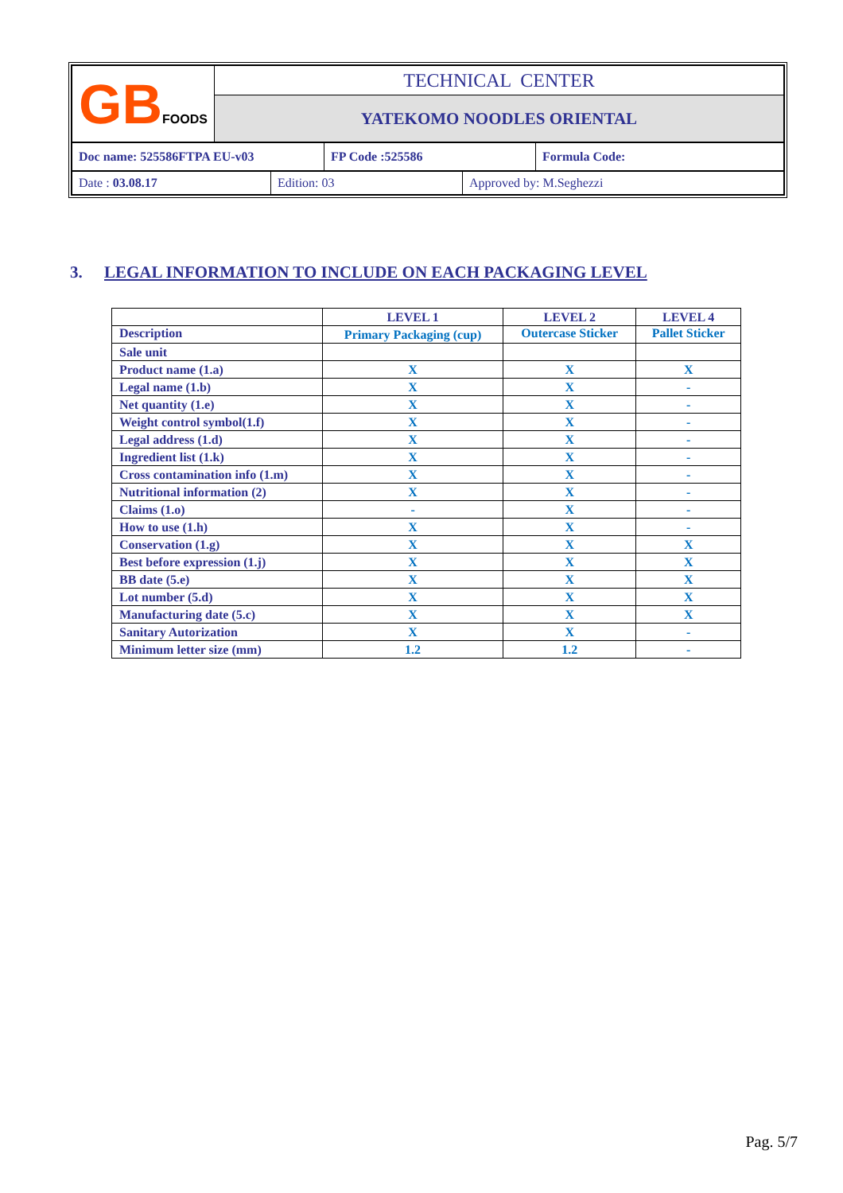| GB FOODS | TECHNICAL CENTER |
| | YATEKOMO NOODLES ORIENTAL |
| Doc name: 525586FTPA EU-v03 | FP Code :525586 | Formula Code: |
| Date : 03.08.17 | Edition: 03 | Approved by: M.Seghezzi |
3. LEGAL INFORMATION TO INCLUDE ON EACH PACKAGING LEVEL
| | LEVEL 1 | LEVEL 2 | LEVEL 4 |
| --- | --- | --- | --- |
| Description | Primary Packaging (cup) | Outercase Sticker | Pallet Sticker |
| Sale unit | | | |
| Product name (1.a) | X | X | X |
| Legal name (1.b) | X | X | - |
| Net quantity (1.e) | X | X | - |
| Weight control symbol(1.f) | X | X | - |
| Legal address (1.d) | X | X | - |
| Ingredient list (1.k) | X | X | - |
| Cross contamination info (1.m) | X | X | - |
| Nutritional information (2) | X | X | - |
| Claims (1.o) | - | X | - |
| How to use (1.h) | X | X | - |
| Conservation (1.g) | X | X | X |
| Best before expression (1.j) | X | X | X |
| BB date (5.e) | X | X | X |
| Lot number (5.d) | X | X | X |
| Manufacturing date (5.c) | X | X | X |
| Sanitary Autorization | X | X | - |
| Minimum letter size (mm) | 1.2 | 1.2 | - |
Pag. 5/7